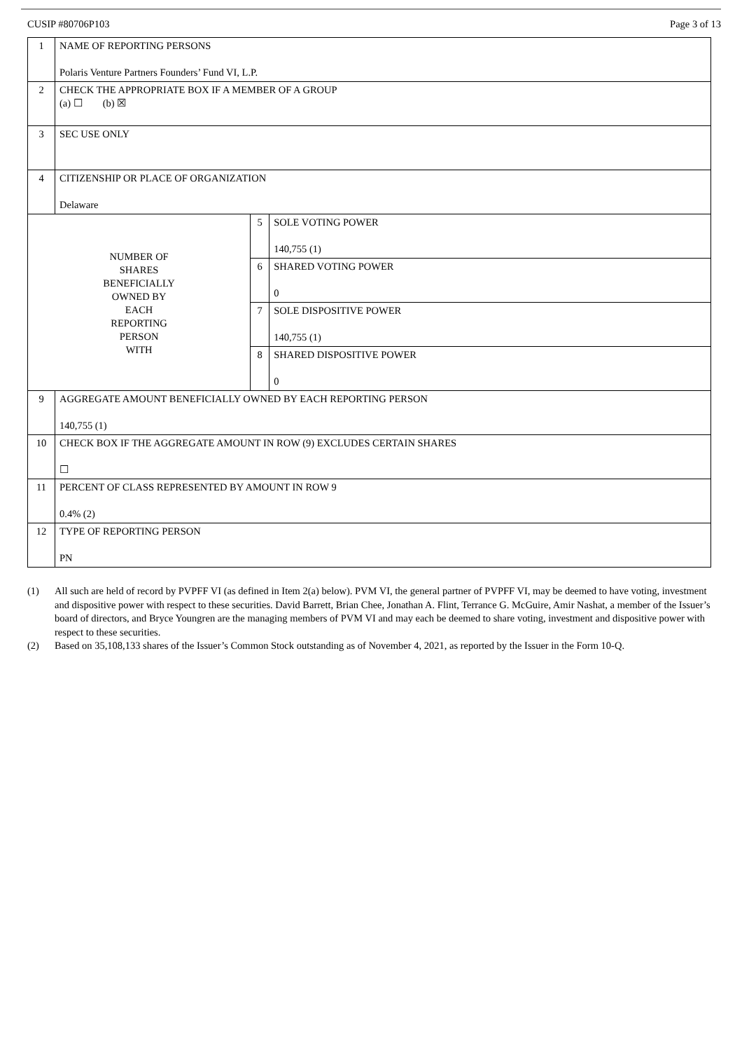CUSIP #80706P103 Page 3 of 13
| 1 | NAME OF REPORTING PERSONS Polaris Venture Partners Founders’ Fund VI, L.P. | | |
| 2 | CHECK THE APPROPRIATE BOX IF A MEMBER OF A GROUP (a) ☐ (b) ☒ | | |
| 3 | SEC USE ONLY | | |
| 4 | CITIZENSHIP OR PLACE OF ORGANIZATION Delaware | | |
| NUMBER OF SHARES BENEFICIALLY OWNED BY EACH REPORTING PERSON WITH | | 5 | SOLE VOTING POWER 140,755 (1) |
| | | 6 | SHARED VOTING POWER 0 |
| | | 7 | SOLE DISPOSITIVE POWER 140,755 (1) |
| | | 8 | SHARED DISPOSITIVE POWER 0 |
| 9 | AGGREGATE AMOUNT BENEFICIALLY OWNED BY EACH REPORTING PERSON 140,755 (1) | | |
| 10 | CHECK BOX IF THE AGGREGATE AMOUNT IN ROW (9) EXCLUDES CERTAIN SHARES ☐ | | |
| 11 | PERCENT OF CLASS REPRESENTED BY AMOUNT IN ROW 9 0.4% (2) | | |
| 12 | TYPE OF REPORTING PERSON PN | | |
(1) All such are held of record by PVPFF VI (as defined in Item 2(a) below). PVM VI, the general partner of PVPFF VI, may be deemed to have voting, investment and dispositive power with respect to these securities. David Barrett, Brian Chee, Jonathan A. Flint, Terrance G. McGuire, Amir Nashat, a member of the Issuer’s board of directors, and Bryce Youngren are the managing members of PVM VI and may each be deemed to share voting, investment and dispositive power with respect to these securities.
(2) Based on 35,108,133 shares of the Issuer’s Common Stock outstanding as of November 4, 2021, as reported by the Issuer in the Form 10-Q.